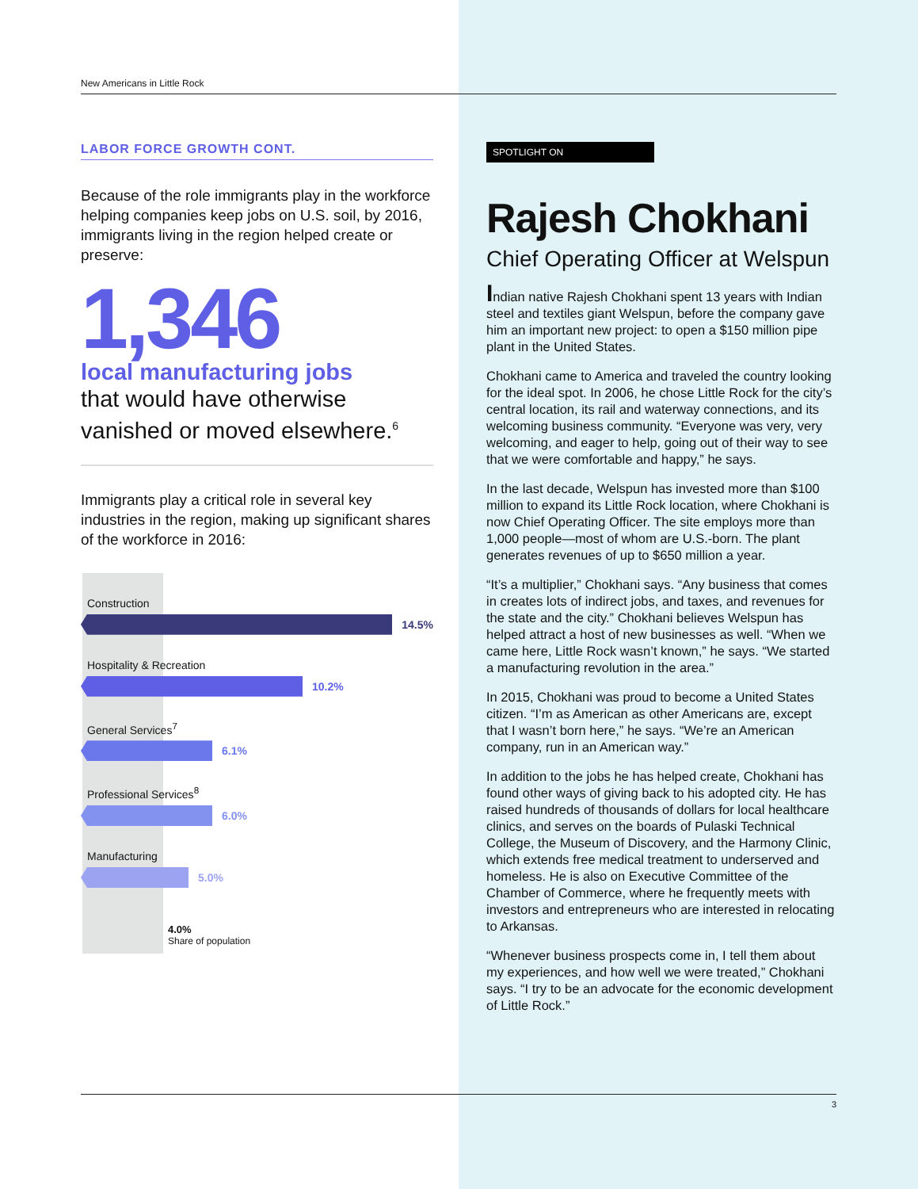New Americans in Little Rock
LABOR FORCE GROWTH CONT.
Because of the role immigrants play in the workforce helping companies keep jobs on U.S. soil, by 2016, immigrants living in the region helped create or preserve:
1,346
local manufacturing jobs
that would have otherwise vanished or moved elsewhere.<sup>6</sup>
Immigrants play a critical role in several key industries in the region, making up significant shares of the workforce in 2016:
Construction
14.5%
Hospitality & Recreation
10.2%
General Services<sup>7</sup>
6.1%
Professional Services<sup>8</sup>
6.0%
Manufacturing
5.0%
4.0%
Share of population
SPOTLIGHT ON
Rajesh Chokhani
Chief Operating Officer at Welspun
Indian native Rajesh Chokhani spent 13 years with Indian steel and textiles giant Welspun, before the company gave him an important new project: to open a $150 million pipe plant in the United States.
Chokhani came to America and traveled the country looking for the ideal spot. In 2006, he chose Little Rock for the city’s central location, its rail and waterway connections, and its welcoming business community. “Everyone was very, very welcoming, and eager to help, going out of their way to see that we were comfortable and happy,” he says.
In the last decade, Welspun has invested more than $100 million to expand its Little Rock location, where Chokhani is now Chief Operating Officer. The site employs more than 1,000 people—most of whom are U.S.-born. The plant generates revenues of up to $650 million a year.
“It’s a multiplier,” Chokhani says. “Any business that comes in creates lots of indirect jobs, and taxes, and revenues for the state and the city.” Chokhani believes Welspun has helped attract a host of new businesses as well. “When we came here, Little Rock wasn’t known,” he says. “We started a manufacturing revolution in the area.”
In 2015, Chokhani was proud to become a United States citizen. “I’m as American as other Americans are, except that I wasn’t born here,” he says. “We’re an American company, run in an American way.”
In addition to the jobs he has helped create, Chokhani has found other ways of giving back to his adopted city. He has raised hundreds of thousands of dollars for local healthcare clinics, and serves on the boards of Pulaski Technical College, the Museum of Discovery, and the Harmony Clinic, which extends free medical treatment to underserved and homeless. He is also on Executive Committee of the Chamber of Commerce, where he frequently meets with investors and entrepreneurs who are interested in relocating to Arkansas.
“Whenever business prospects come in, I tell them about my experiences, and how well we were treated,” Chokhani says. “I try to be an advocate for the economic development of Little Rock.”
3